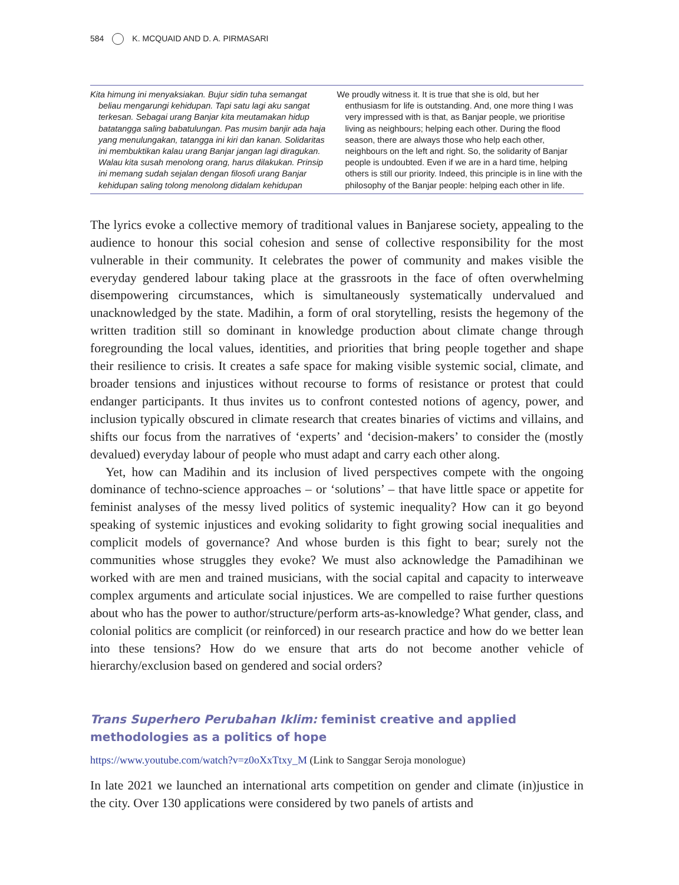584 K. MCQUAID AND D. A. PIRMASARI
| Kita himung ini menyaksiakan. Bujur sidin tuha semangat beliau mengarungi kehidupan. Tapi satu lagi aku sangat terkesan. Sebagai urang Banjar kita meutamakan hidup batatangga saling babatulungan. Pas musim banjir ada haja yang menulungakan, tatangga ini kiri dan kanan. Solidaritas ini membuktikan kalau urang Banjar jangan lagi diragukan. Walau kita susah menolong orang, harus dilakukan. Prinsip ini memang sudah sejalan dengan filosofi urang Banjar kehidupan saling tolong menolong didalam kehidupan | We proudly witness it. It is true that she is old, but her enthusiasm for life is outstanding. And, one more thing I was very impressed with is that, as Banjar people, we prioritise living as neighbours; helping each other. During the flood season, there are always those who help each other, neighbours on the left and right. So, the solidarity of Banjar people is undoubted. Even if we are in a hard time, helping others is still our priority. Indeed, this principle is in line with the philosophy of the Banjar people: helping each other in life. |
The lyrics evoke a collective memory of traditional values in Banjarese society, appealing to the audience to honour this social cohesion and sense of collective responsibility for the most vulnerable in their community. It celebrates the power of community and makes visible the everyday gendered labour taking place at the grassroots in the face of often overwhelming disempowering circumstances, which is simultaneously systematically undervalued and unacknowledged by the state. Madihin, a form of oral storytelling, resists the hegemony of the written tradition still so dominant in knowledge production about climate change through foregrounding the local values, identities, and priorities that bring people together and shape their resilience to crisis. It creates a safe space for making visible systemic social, climate, and broader tensions and injustices without recourse to forms of resistance or protest that could endanger participants. It thus invites us to confront contested notions of agency, power, and inclusion typically obscured in climate research that creates binaries of victims and villains, and shifts our focus from the narratives of ‘experts’ and ‘decision-makers’ to consider the (mostly devalued) everyday labour of people who must adapt and carry each other along.
Yet, how can Madihin and its inclusion of lived perspectives compete with the ongoing dominance of techno-science approaches – or ‘solutions’ – that have little space or appetite for feminist analyses of the messy lived politics of systemic inequality? How can it go beyond speaking of systemic injustices and evoking solidarity to fight growing social inequalities and complicit models of governance? And whose burden is this fight to bear; surely not the communities whose struggles they evoke? We must also acknowledge the Pamadihinan we worked with are men and trained musicians, with the social capital and capacity to interweave complex arguments and articulate social injustices. We are compelled to raise further questions about who has the power to author/structure/perform arts-as-knowledge? What gender, class, and colonial politics are complicit (or reinforced) in our research practice and how do we better lean into these tensions? How do we ensure that arts do not become another vehicle of hierarchy/exclusion based on gendered and social orders?
Trans Superhero Perubahan Iklim: feminist creative and applied
methodologies as a politics of hope
https://www.youtube.com/watch?v=z0oXxTtxy_M (Link to Sanggar Seroja monologue)
In late 2021 we launched an international arts competition on gender and climate (in)justice in the city. Over 130 applications were considered by two panels of artists and